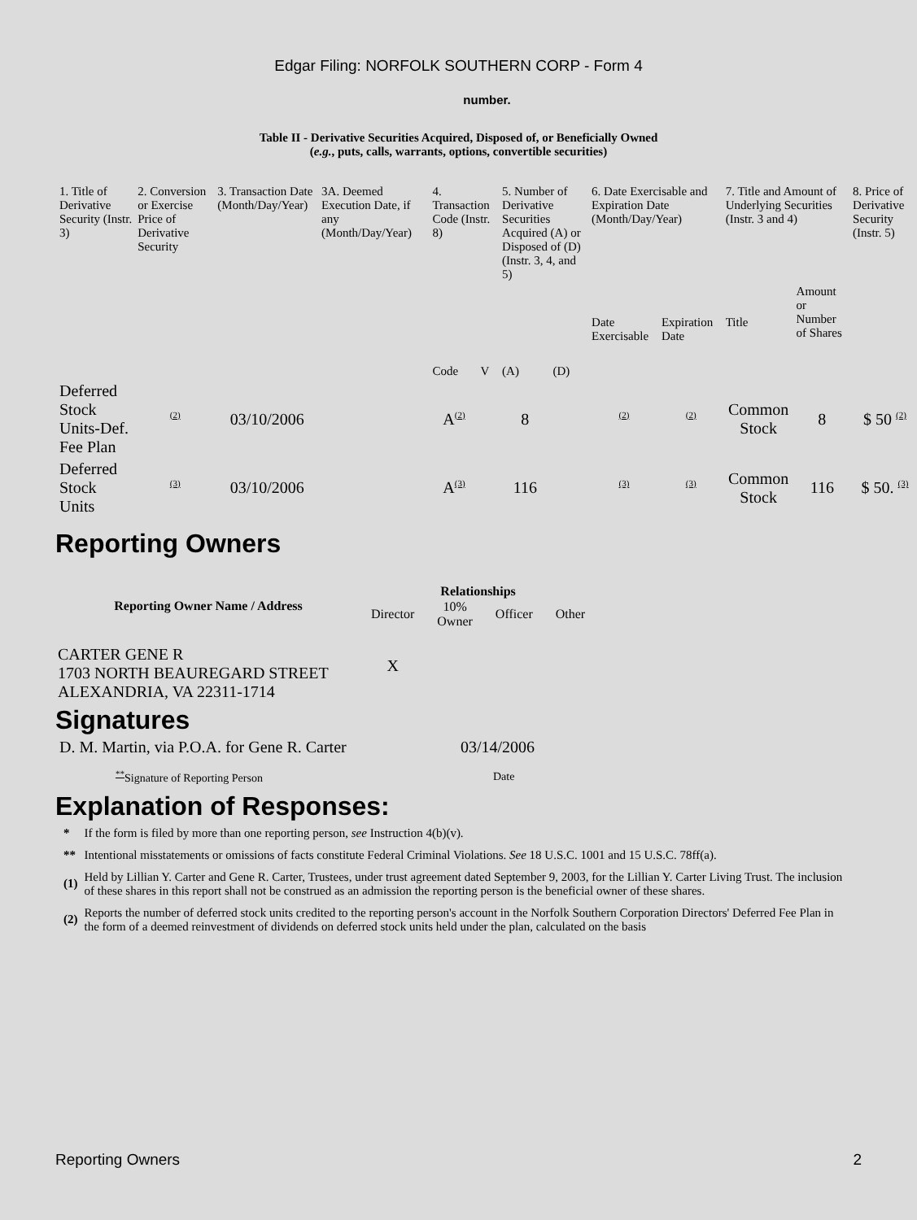Edgar Filing: NORFOLK SOUTHERN CORP - Form 4
number.
Table II - Derivative Securities Acquired, Disposed of, or Beneficially Owned
(e.g., puts, calls, warrants, options, convertible securities)
| 1. Title of Derivative Security (Instr. 3) | 2. Conversion or Exercise Price of Derivative Security | 3. Transaction Date (Month/Day/Year) | 3A. Deemed Execution Date, if any (Month/Day/Year) | 4. Transaction Code (Instr. 8) | | 5. Number of Derivative Securities Acquired (A) or Disposed of (D) (Instr. 3, 4, and 5) | | 6. Date Exercisable and Expiration Date (Month/Day/Year) | | 7. Title and Amount of Underlying Securities (Instr. 3 and 4) | | 8. Price of Derivative Security (Instr. 5) |
| --- | --- | --- | --- | --- | --- | --- | --- | --- | --- | --- | --- | --- |
| | | | | Code | V | (A) | (D) | Date Exercisable | Expiration Date | Title | Amount or Number of Shares | |
| Deferred Stock Units-Def. Fee Plan | <sup>(2)</sup> | 03/10/2006 | | A<sup>(2)</sup> | | 8 | | <sup>(2)</sup> | <sup>(2)</sup> | Common Stock | 8 | $ 50 <sup>(2)</sup> |
| Deferred Stock Units | <sup>(3)</sup> | 03/10/2006 | | A<sup>(3)</sup> | | 116 | | <sup>(3)</sup> | <sup>(3)</sup> | Common Stock | 116 | $ 50. <sup>(3)</sup> |
Reporting Owners
| Reporting Owner Name / Address | Relationships | | | |
| --- | --- | --- | --- | --- |
| | Director | 10% Owner | Officer | Other |
| CARTER GENE R 1703 NORTH BEAUREGARD STREET ALEXANDRIA, VA 22311-1714 | X | | | |
Signatures
| D. M. Martin, via P.O.A. for Gene R. Carter | 03/14/2006 |
| <sup>**</sup> Signature of Reporting Person | Date |
Explanation of Responses:
| * | If the form is filed by more than one reporting person, see Instruction 4(b)(v). |
| ** | Intentional misstatements or omissions of facts constitute Federal Criminal Violations. See 18 U.S.C. 1001 and 15 U.S.C. 78ff(a). |
| (1) | Held by Lillian Y. Carter and Gene R. Carter, Trustees, under trust agreement dated September 9, 2003, for the Lillian Y. Carter Living Trust. The inclusion of these shares in this report shall not be construed as an admission the reporting person is the beneficial owner of these shares. |
| (2) | Reports the number of deferred stock units credited to the reporting person's account in the Norfolk Southern Corporation Directors' Deferred Fee Plan in the form of a deemed reinvestment of dividends on deferred stock units held under the plan, calculated on the basis |
Reporting Owners 2